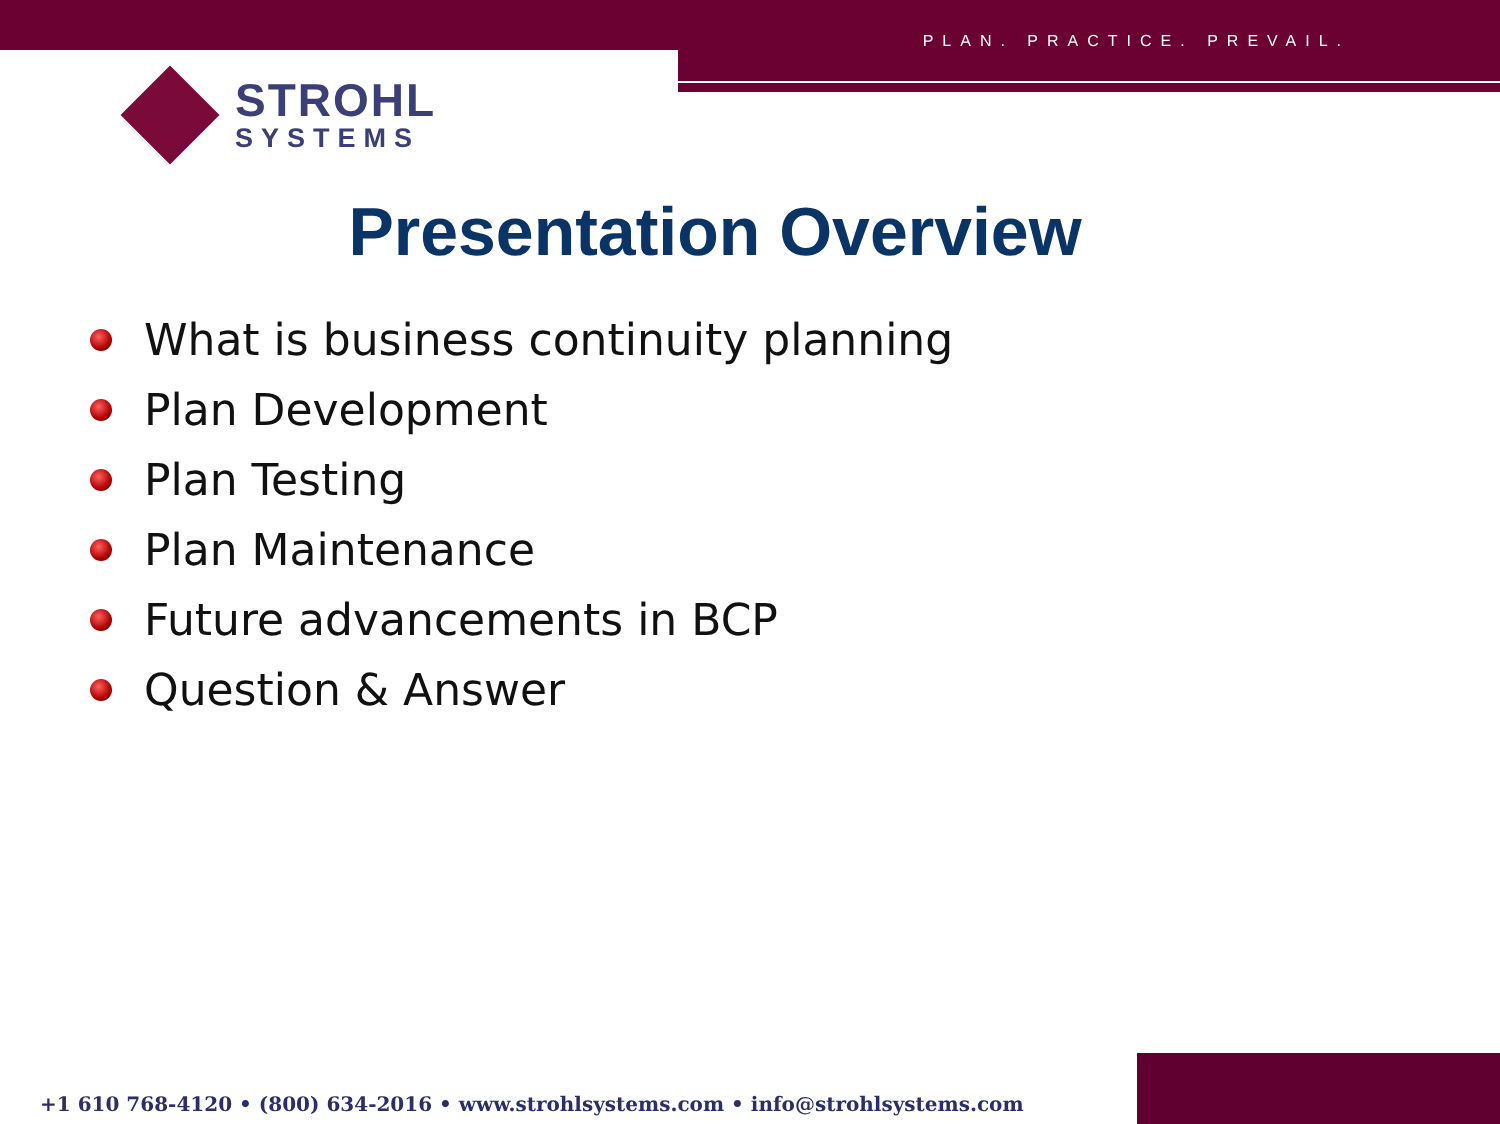PLAN. PRACTICE. PREVAIL.
STROHL
SYSTEMS
Presentation Overview
What is business continuity planning
Plan Development
Plan Testing
Plan Maintenance
Future advancements in BCP
Question & Answer
+1 610 768-4120 • (800) 634-2016 • www.strohlsystems.com • info@strohlsystems.com